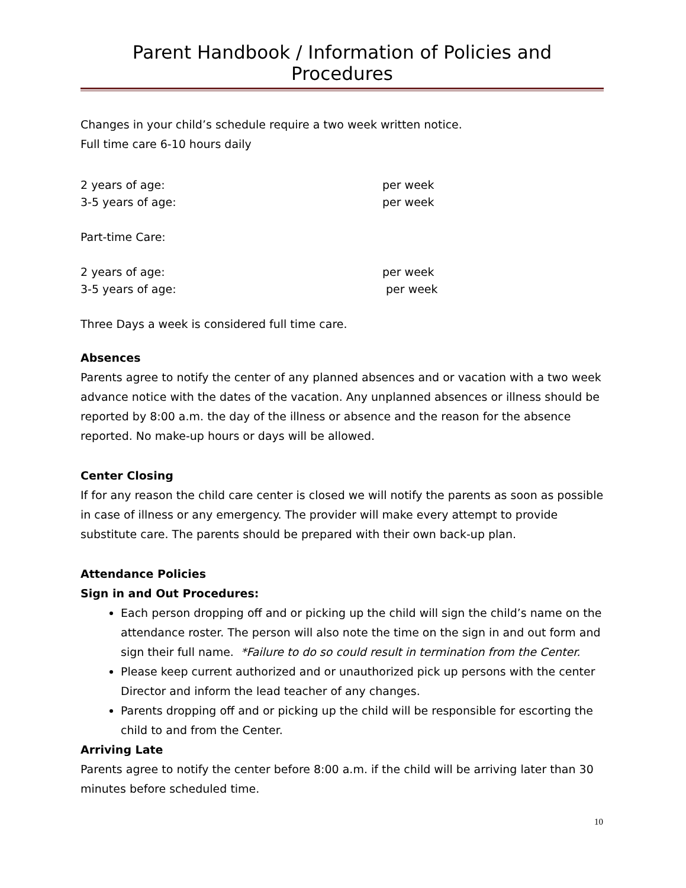Parent Handbook / Information of Policies and Procedures
Changes in your child’s schedule require a two week written notice.
Full time care 6-10 hours daily
2 years of age: per week
3-5 years of age: per week
Part-time Care:
2 years of age: per week
3-5 years of age: per week
Three Days a week is considered full time care.
Absences
Parents agree to notify the center of any planned absences and or vacation with a two week advance notice with the dates of the vacation. Any unplanned absences or illness should be reported by 8:00 a.m. the day of the illness or absence and the reason for the absence reported. No make-up hours or days will be allowed.
Center Closing
If for any reason the child care center is closed we will notify the parents as soon as possible in case of illness or any emergency. The provider will make every attempt to provide substitute care. The parents should be prepared with their own back-up plan.
Attendance Policies
Sign in and Out Procedures:
Each person dropping off and or picking up the child will sign the child’s name on the attendance roster. The person will also note the time on the sign in and out form and sign their full name. *Failure to do so could result in termination from the Center.
Please keep current authorized and or unauthorized pick up persons with the center Director and inform the lead teacher of any changes.
Parents dropping off and or picking up the child will be responsible for escorting the child to and from the Center.
Arriving Late
Parents agree to notify the center before 8:00 a.m. if the child will be arriving later than 30 minutes before scheduled time.
10